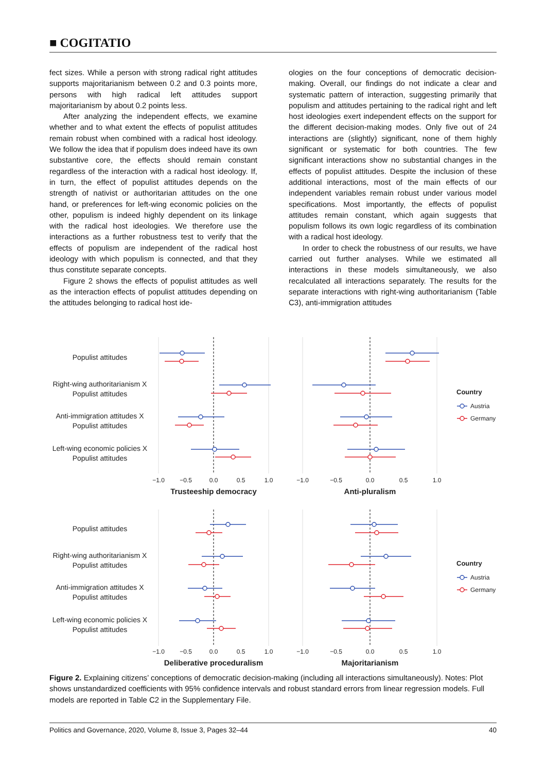■ COGITATIO
fect sizes. While a person with strong radical right attitudes supports majoritarianism between 0.2 and 0.3 points more, persons with high radical left attitudes support majoritarianism by about 0.2 points less.
After analyzing the independent effects, we examine whether and to what extent the effects of populist attitudes remain robust when combined with a radical host ideology. We follow the idea that if populism does indeed have its own substantive core, the effects should remain constant regardless of the interaction with a radical host ideology. If, in turn, the effect of populist attitudes depends on the strength of nativist or authoritarian attitudes on the one hand, or preferences for left-wing economic policies on the other, populism is indeed highly dependent on its linkage with the radical host ideologies. We therefore use the interactions as a further robustness test to verify that the effects of populism are independent of the radical host ideology with which populism is connected, and that they thus constitute separate concepts.
Figure 2 shows the effects of populist attitudes as well as the interaction effects of populist attitudes depending on the attitudes belonging to radical host ide-
ologies on the four conceptions of democratic decision-making. Overall, our findings do not indicate a clear and systematic pattern of interaction, suggesting primarily that populism and attitudes pertaining to the radical right and left host ideologies exert independent effects on the support for the different decision-making modes. Only five out of 24 interactions are (slightly) significant, none of them highly significant or systematic for both countries. The few significant interactions show no substantial changes in the effects of populist attitudes. Despite the inclusion of these additional interactions, most of the main effects of our independent variables remain robust under various model specifications. Most importantly, the effects of populist attitudes remain constant, which again suggests that populism follows its own logic regardless of its combination with a radical host ideology.
In order to check the robustness of our results, we have carried out further analyses. While we estimated all interactions in these models simultaneously, we also recalculated all interactions separately. The results for the separate interactions with right-wing authoritarianism (Table C3), anti-immigration attitudes
Populist attitudes
Right-wing authoritarianism X
Populist attitudes
Anti-immigration attitudes X
Populist attitudes
Left-wing economic policies X
Populist attitudes
Populist attitudes
Right-wing authoritarianism X
Populist attitudes
Anti-immigration attitudes X
Populist attitudes
Left-wing economic policies X
Populist attitudes
−1.0
−0.5
0.0
0.5
1.0
−1.0
−0.5
0.0
0.5
1.0
−1.0
−0.5
0.0
0.5
1.0
−1.0
−0.5
0.0
0.5
1.0
Trusteeship democracy
Anti-pluralism
Deliberative proceduralism
Majoritarianism
Country
Austria
Germany
Country
Austria
Germany
Figure 2. Explaining citizens’ conceptions of democratic decision-making (including all interactions simultaneously). Notes: Plot shows unstandardized coefficients with 95% confidence intervals and robust standard errors from linear regression models. Full models are reported in Table C2 in the Supplementary File.
Politics and Governance, 2020, Volume 8, Issue 3, Pages 32–44 40